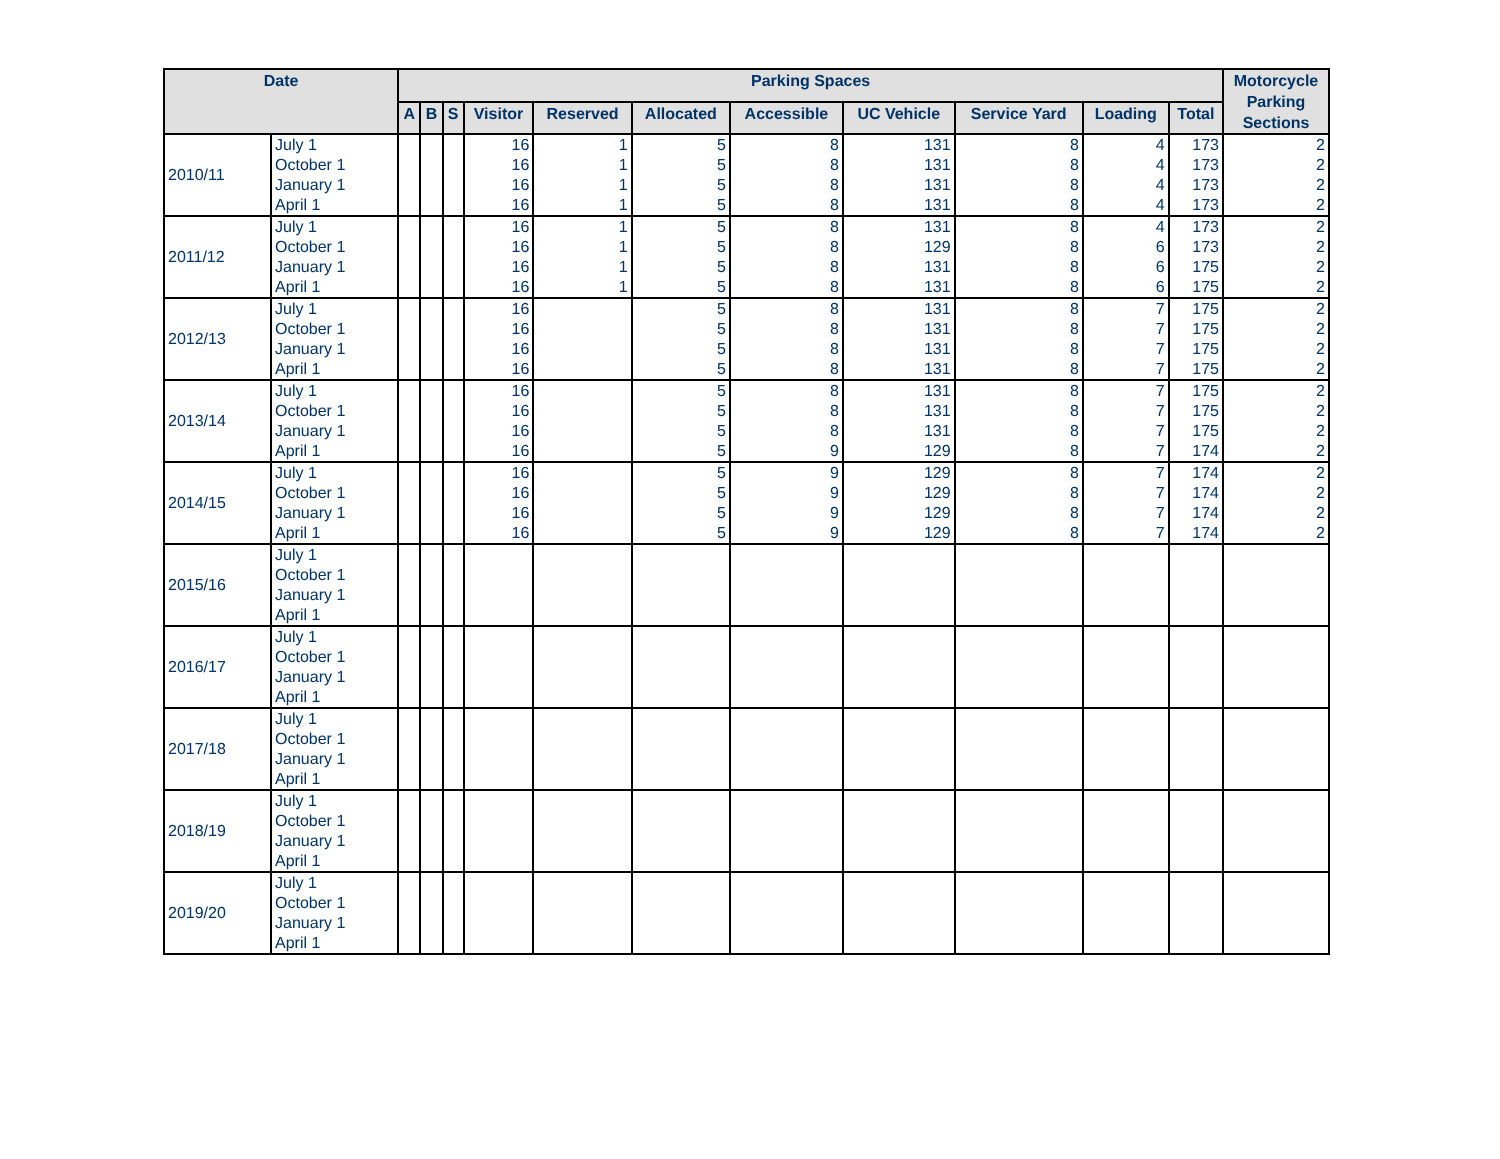| Date | | Parking Spaces | | | | | | | | | | | Motorcycle Parking Sections |
| --- | --- | --- | --- | --- | --- | --- | --- | --- | --- | --- | --- | --- | --- |
| | | A | B | S | Visitor | Reserved | Allocated | Accessible | UC Vehicle | Service Yard | Loading | Total | |
| 2010/11 | July 1 | | | | 16 | 1 | 5 | 8 | 131 | 8 | 4 | 173 | 2 |
| | October 1 | | | | 16 | 1 | 5 | 8 | 131 | 8 | 4 | 173 | 2 |
| | January 1 | | | | 16 | 1 | 5 | 8 | 131 | 8 | 4 | 173 | 2 |
| | April 1 | | | | 16 | 1 | 5 | 8 | 131 | 8 | 4 | 173 | 2 |
| 2011/12 | July 1 | | | | 16 | 1 | 5 | 8 | 131 | 8 | 4 | 173 | 2 |
| | October 1 | | | | 16 | 1 | 5 | 8 | 129 | 8 | 6 | 173 | 2 |
| | January 1 | | | | 16 | 1 | 5 | 8 | 131 | 8 | 6 | 175 | 2 |
| | April 1 | | | | 16 | 1 | 5 | 8 | 131 | 8 | 6 | 175 | 2 |
| 2012/13 | July 1 | | | | 16 | | 5 | 8 | 131 | 8 | 7 | 175 | 2 |
| | October 1 | | | | 16 | | 5 | 8 | 131 | 8 | 7 | 175 | 2 |
| | January 1 | | | | 16 | | 5 | 8 | 131 | 8 | 7 | 175 | 2 |
| | April 1 | | | | 16 | | 5 | 8 | 131 | 8 | 7 | 175 | 2 |
| 2013/14 | July 1 | | | | 16 | | 5 | 8 | 131 | 8 | 7 | 175 | 2 |
| | October 1 | | | | 16 | | 5 | 8 | 131 | 8 | 7 | 175 | 2 |
| | January 1 | | | | 16 | | 5 | 8 | 131 | 8 | 7 | 175 | 2 |
| | April 1 | | | | 16 | | 5 | 9 | 129 | 8 | 7 | 174 | 2 |
| 2014/15 | July 1 | | | | 16 | | 5 | 9 | 129 | 8 | 7 | 174 | 2 |
| | October 1 | | | | 16 | | 5 | 9 | 129 | 8 | 7 | 174 | 2 |
| | January 1 | | | | 16 | | 5 | 9 | 129 | 8 | 7 | 174 | 2 |
| | April 1 | | | | 16 | | 5 | 9 | 129 | 8 | 7 | 174 | 2 |
| 2015/16 | July 1 | | | | | | | | | | | | |
| | October 1 | | | | | | | | | | | | |
| | January 1 | | | | | | | | | | | | |
| | April 1 | | | | | | | | | | | | |
| 2016/17 | July 1 | | | | | | | | | | | | |
| | October 1 | | | | | | | | | | | | |
| | January 1 | | | | | | | | | | | | |
| | April 1 | | | | | | | | | | | | |
| 2017/18 | July 1 | | | | | | | | | | | | |
| | October 1 | | | | | | | | | | | | |
| | January 1 | | | | | | | | | | | | |
| | April 1 | | | | | | | | | | | | |
| 2018/19 | July 1 | | | | | | | | | | | | |
| | October 1 | | | | | | | | | | | | |
| | January 1 | | | | | | | | | | | | |
| | April 1 | | | | | | | | | | | | |
| 2019/20 | July 1 | | | | | | | | | | | | |
| | October 1 | | | | | | | | | | | | |
| | January 1 | | | | | | | | | | | | |
| | April 1 | | | | | | | | | | | | |